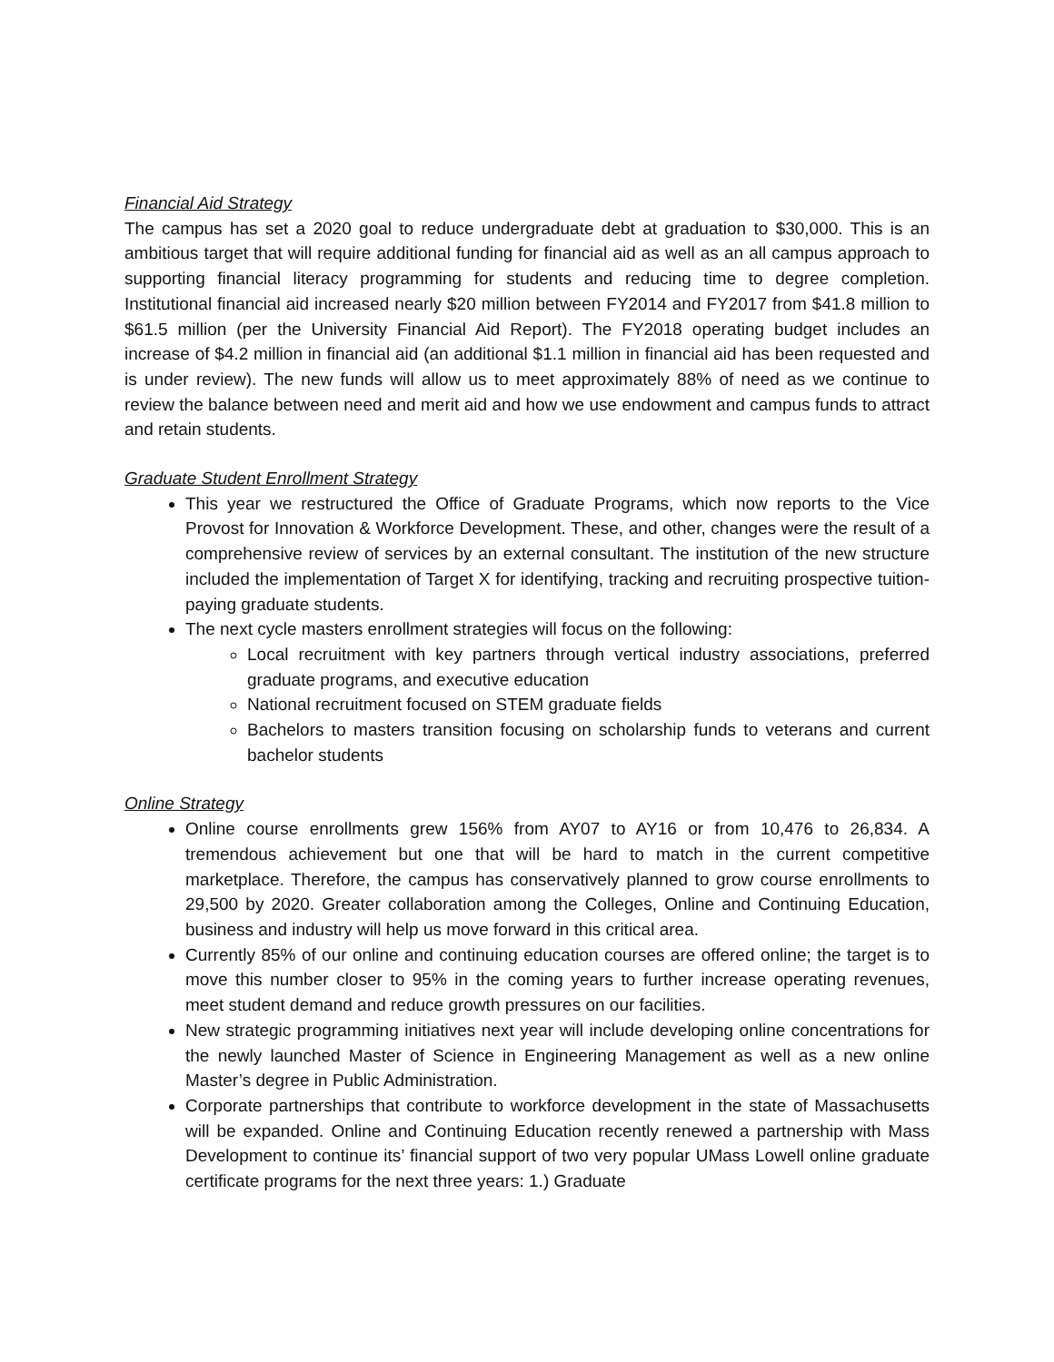Financial Aid Strategy
The campus has set a 2020 goal to reduce undergraduate debt at graduation to $30,000. This is an ambitious target that will require additional funding for financial aid as well as an all campus approach to supporting financial literacy programming for students and reducing time to degree completion. Institutional financial aid increased nearly $20 million between FY2014 and FY2017 from $41.8 million to $61.5 million (per the University Financial Aid Report). The FY2018 operating budget includes an increase of $4.2 million in financial aid (an additional $1.1 million in financial aid has been requested and is under review). The new funds will allow us to meet approximately 88% of need as we continue to review the balance between need and merit aid and how we use endowment and campus funds to attract and retain students.
Graduate Student Enrollment Strategy
This year we restructured the Office of Graduate Programs, which now reports to the Vice Provost for Innovation & Workforce Development. These, and other, changes were the result of a comprehensive review of services by an external consultant. The institution of the new structure included the implementation of Target X for identifying, tracking and recruiting prospective tuition-paying graduate students.
The next cycle masters enrollment strategies will focus on the following:
Local recruitment with key partners through vertical industry associations, preferred graduate programs, and executive education
National recruitment focused on STEM graduate fields
Bachelors to masters transition focusing on scholarship funds to veterans and current bachelor students
Online Strategy
Online course enrollments grew 156% from AY07 to AY16 or from 10,476 to 26,834. A tremendous achievement but one that will be hard to match in the current competitive marketplace. Therefore, the campus has conservatively planned to grow course enrollments to 29,500 by 2020. Greater collaboration among the Colleges, Online and Continuing Education, business and industry will help us move forward in this critical area.
Currently 85% of our online and continuing education courses are offered online; the target is to move this number closer to 95% in the coming years to further increase operating revenues, meet student demand and reduce growth pressures on our facilities.
New strategic programming initiatives next year will include developing online concentrations for the newly launched Master of Science in Engineering Management as well as a new online Master’s degree in Public Administration.
Corporate partnerships that contribute to workforce development in the state of Massachusetts will be expanded. Online and Continuing Education recently renewed a partnership with Mass Development to continue its’ financial support of two very popular UMass Lowell online graduate certificate programs for the next three years: 1.) Graduate